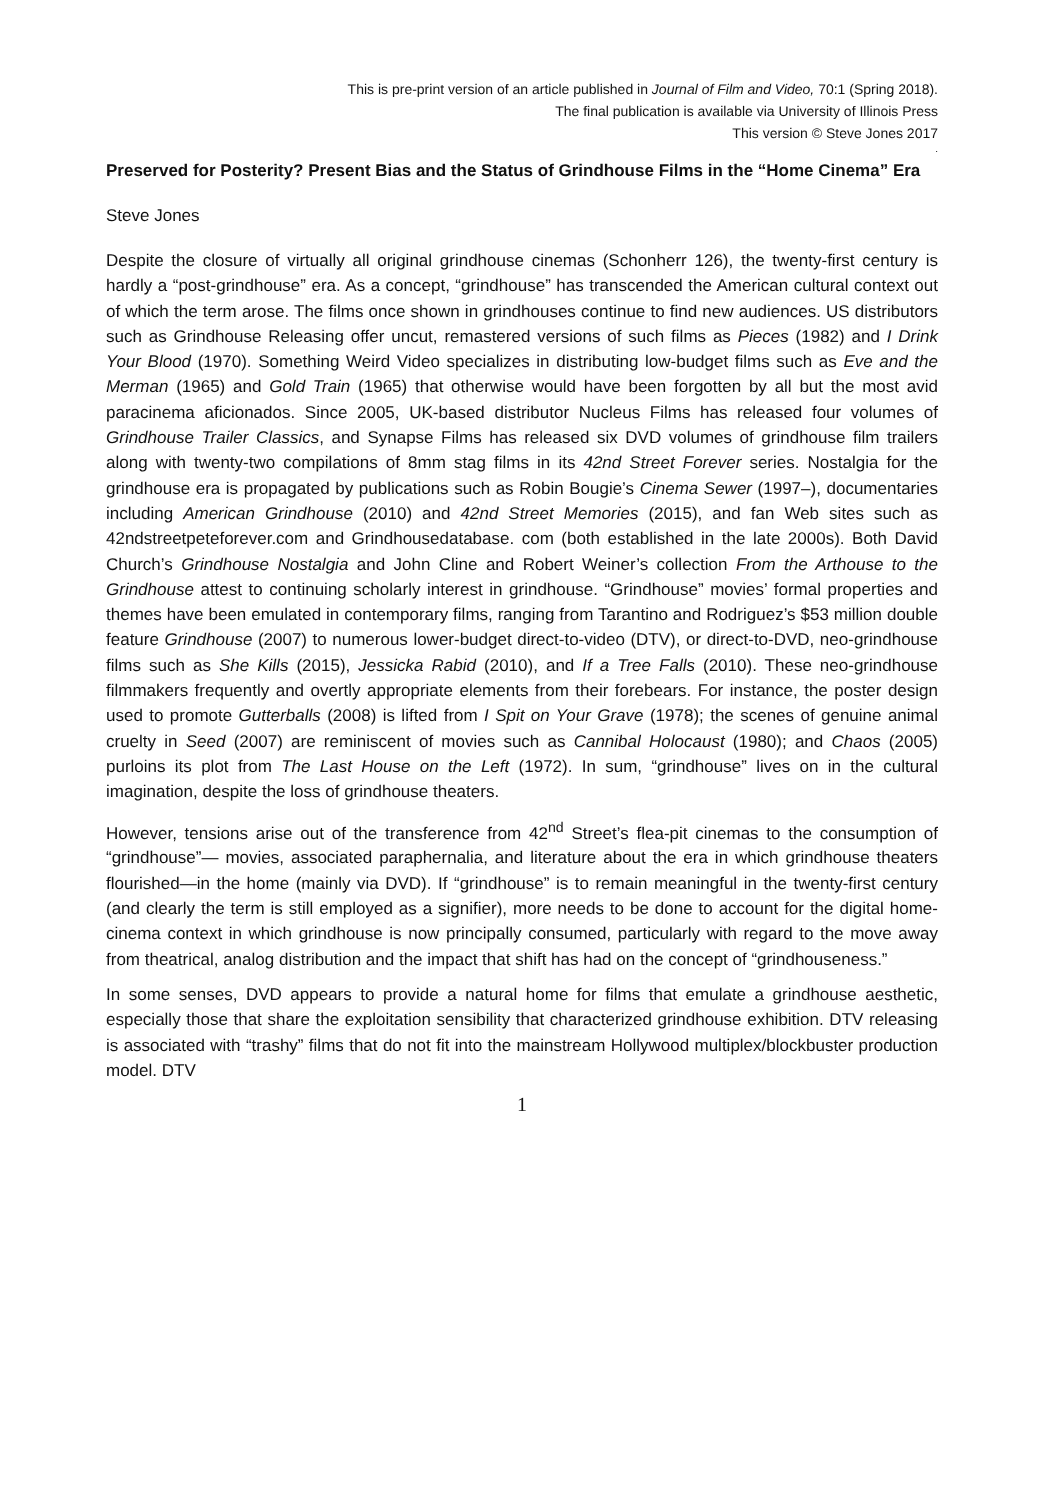This is pre-print version of an article published in Journal of Film and Video, 70:1 (Spring 2018).
The final publication is available via University of Illinois Press
This version © Steve Jones 2017
.
Preserved for Posterity? Present Bias and the Status of Grindhouse Films in the “Home Cinema” Era
Steve Jones
Despite the closure of virtually all original grindhouse cinemas (Schonherr 126), the twenty-first century is hardly a “post-grindhouse” era. As a concept, “grindhouse” has transcended the American cultural context out of which the term arose. The films once shown in grindhouses continue to find new audiences. US distributors such as Grindhouse Releasing offer uncut, remastered versions of such films as Pieces (1982) and I Drink Your Blood (1970). Something Weird Video specializes in distributing low-budget films such as Eve and the Merman (1965) and Gold Train (1965) that otherwise would have been forgotten by all but the most avid paracinema aficionados. Since 2005, UK-based distributor Nucleus Films has released four volumes of Grindhouse Trailer Classics, and Synapse Films has released six DVD volumes of grindhouse film trailers along with twenty-two compilations of 8mm stag films in its 42nd Street Forever series. Nostalgia for the grindhouse era is propagated by publications such as Robin Bougie’s Cinema Sewer (1997–), documentaries including American Grindhouse (2010) and 42nd Street Memories (2015), and fan Web sites such as 42ndstreetpeteforever.com and Grindhousedatabase. com (both established in the late 2000s). Both David Church’s Grindhouse Nostalgia and John Cline and Robert Weiner’s collection From the Arthouse to the Grindhouse attest to continuing scholarly interest in grindhouse. “Grindhouse” movies’ formal properties and themes have been emulated in contemporary films, ranging from Tarantino and Rodriguez’s $53 million double feature Grindhouse (2007) to numerous lower-budget direct-to-video (DTV), or direct-to-DVD, neo-grindhouse films such as She Kills (2015), Jessicka Rabid (2010), and If a Tree Falls (2010). These neo-grindhouse filmmakers frequently and overtly appropriate elements from their forebears. For instance, the poster design used to promote Gutterballs (2008) is lifted from I Spit on Your Grave (1978); the scenes of genuine animal cruelty in Seed (2007) are reminiscent of movies such as Cannibal Holocaust (1980); and Chaos (2005) purloins its plot from The Last House on the Left (1972). In sum, “grindhouse” lives on in the cultural imagination, despite the loss of grindhouse theaters.
However, tensions arise out of the transference from 42<sup>nd</sup> Street’s flea-pit cinemas to the consumption of “grindhouse”— movies, associated paraphernalia, and literature about the era in which grindhouse theaters flourished—in the home (mainly via DVD). If “grindhouse” is to remain meaningful in the twenty-first century (and clearly the term is still employed as a signifier), more needs to be done to account for the digital home-cinema context in which grindhouse is now principally consumed, particularly with regard to the move away from theatrical, analog distribution and the impact that shift has had on the concept of “grindhouseness.”
In some senses, DVD appears to provide a natural home for films that emulate a grindhouse aesthetic, especially those that share the exploitation sensibility that characterized grindhouse exhibition. DTV releasing is associated with “trashy” films that do not fit into the mainstream Hollywood multiplex/blockbuster production model. DTV
1